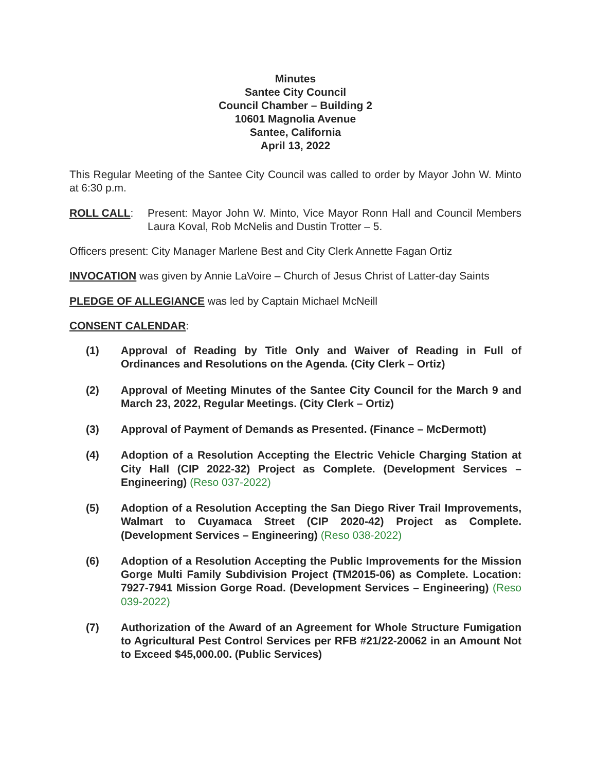Minutes
Santee City Council
Council Chamber – Building 2
10601 Magnolia Avenue
Santee, California
April 13, 2022
This Regular Meeting of the Santee City Council was called to order by Mayor John W. Minto at 6:30 p.m.
ROLL CALL: Present: Mayor John W. Minto, Vice Mayor Ronn Hall and Council Members Laura Koval, Rob McNelis and Dustin Trotter – 5.
Officers present: City Manager Marlene Best and City Clerk Annette Fagan Ortiz
INVOCATION was given by Annie LaVoire – Church of Jesus Christ of Latter-day Saints
PLEDGE OF ALLEGIANCE was led by Captain Michael McNeill
CONSENT CALENDAR:
(1) Approval of Reading by Title Only and Waiver of Reading in Full of Ordinances and Resolutions on the Agenda. (City Clerk – Ortiz)
(2) Approval of Meeting Minutes of the Santee City Council for the March 9 and March 23, 2022, Regular Meetings. (City Clerk – Ortiz)
(3) Approval of Payment of Demands as Presented. (Finance – McDermott)
(4) Adoption of a Resolution Accepting the Electric Vehicle Charging Station at City Hall (CIP 2022-32) Project as Complete. (Development Services – Engineering) (Reso 037-2022)
(5) Adoption of a Resolution Accepting the San Diego River Trail Improvements, Walmart to Cuyamaca Street (CIP 2020-42) Project as Complete. (Development Services – Engineering) (Reso 038-2022)
(6) Adoption of a Resolution Accepting the Public Improvements for the Mission Gorge Multi Family Subdivision Project (TM2015-06) as Complete. Location: 7927-7941 Mission Gorge Road. (Development Services – Engineering) (Reso 039-2022)
(7) Authorization of the Award of an Agreement for Whole Structure Fumigation to Agricultural Pest Control Services per RFB #21/22-20062 in an Amount Not to Exceed $45,000.00. (Public Services)